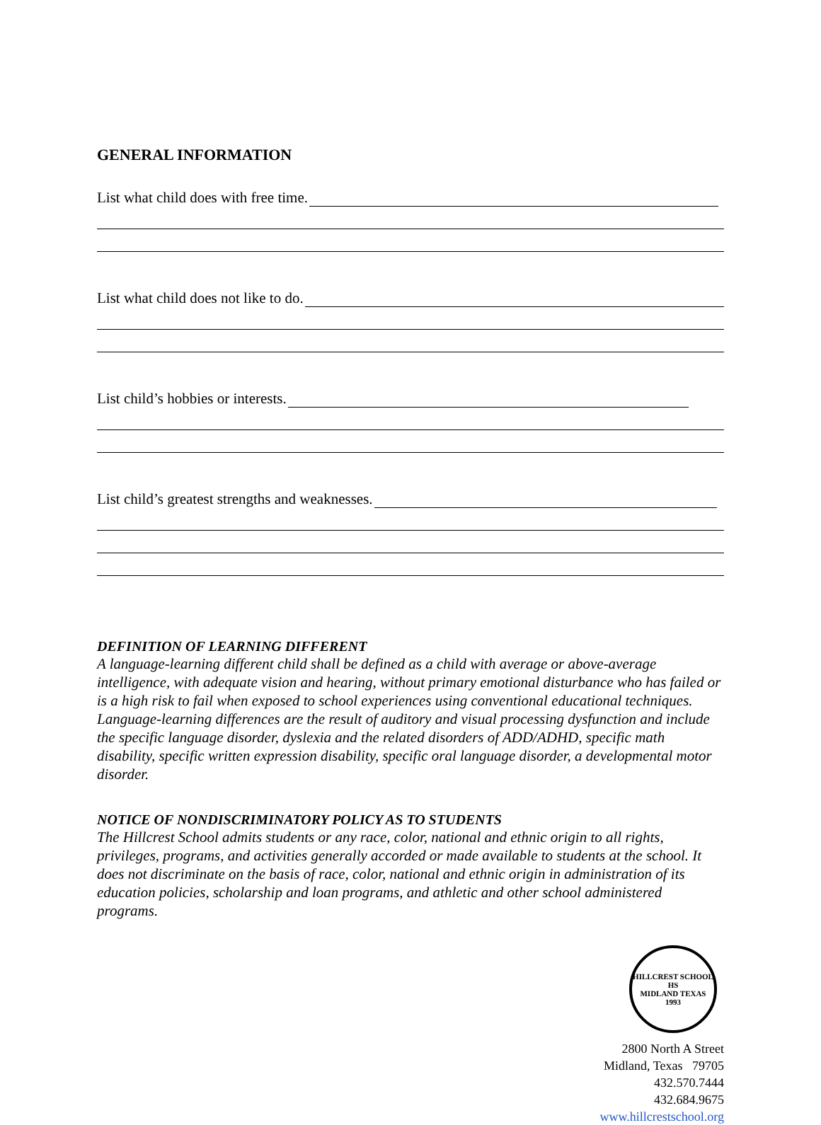GENERAL INFORMATION
List what child does with free time.
List what child does not like to do.
List child’s hobbies or interests.
List child’s greatest strengths and weaknesses.
DEFINITION OF LEARNING DIFFERENT
A language-learning different child shall be defined as a child with average or above-average intelligence, with adequate vision and hearing, without primary emotional disturbance who has failed or is a high risk to fail when exposed to school experiences using conventional educational techniques. Language-learning differences are the result of auditory and visual processing dysfunction and include the specific language disorder, dyslexia and the related disorders of ADD/ADHD, specific math disability, specific written expression disability, specific oral language disorder, a developmental motor disorder.
NOTICE OF NONDISCRIMINATORY POLICY AS TO STUDENTS
The Hillcrest School admits students or any race, color, national and ethnic origin to all rights, privileges, programs, and activities generally accorded or made available to students at the school. It does not discriminate on the basis of race, color, national and ethnic origin in administration of its education policies, scholarship and loan programs, and athletic and other school administered programs.
HILLCREST SCHOOL
HS
MIDLAND TEXAS
1993
2800 North A Street
Midland, Texas 79705
432.570.7444
432.684.9675
www.hillcrestschool.org